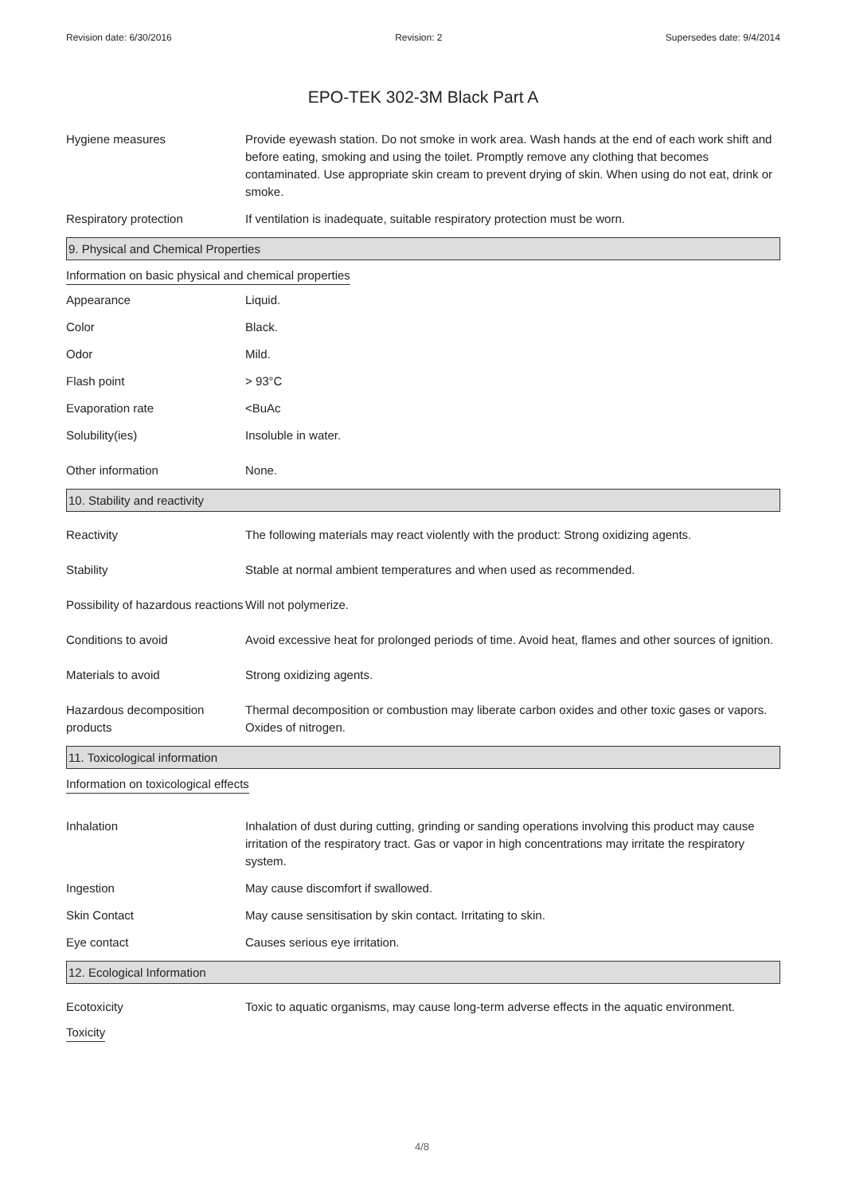Revision date: 6/30/2016 Revision: 2 Supersedes date: 9/4/2014
EPO-TEK 302-3M Black Part A
Hygiene measures Provide eyewash station. Do not smoke in work area. Wash hands at the end of each work shift and before eating, smoking and using the toilet. Promptly remove any clothing that becomes contaminated. Use appropriate skin cream to prevent drying of skin. When using do not eat, drink or smoke.
Respiratory protection If ventilation is inadequate, suitable respiratory protection must be worn.
9. Physical and Chemical Properties
Information on basic physical and chemical properties
Appearance Liquid.
Color Black.
Odor Mild.
Flash point > 93°C
Evaporation rate <BuAc
Solubility(ies) Insoluble in water.
Other information None.
10. Stability and reactivity
Reactivity The following materials may react violently with the product: Strong oxidizing agents.
Stability Stable at normal ambient temperatures and when used as recommended.
Possibility of hazardous reactions
Will not polymerize.
Conditions to avoid Avoid excessive heat for prolonged periods of time. Avoid heat, flames and other sources of ignition.
Materials to avoid Strong oxidizing agents.
Hazardous decomposition products
Thermal decomposition or combustion may liberate carbon oxides and other toxic gases or vapors. Oxides of nitrogen.
11. Toxicological information
Information on toxicological effects
Inhalation Inhalation of dust during cutting, grinding or sanding operations involving this product may cause irritation of the respiratory tract. Gas or vapor in high concentrations may irritate the respiratory system.
Ingestion May cause discomfort if swallowed.
Skin Contact May cause sensitisation by skin contact. Irritating to skin.
Eye contact Causes serious eye irritation.
12. Ecological Information
Ecotoxicity Toxic to aquatic organisms, may cause long-term adverse effects in the aquatic environment.
Toxicity
4/8